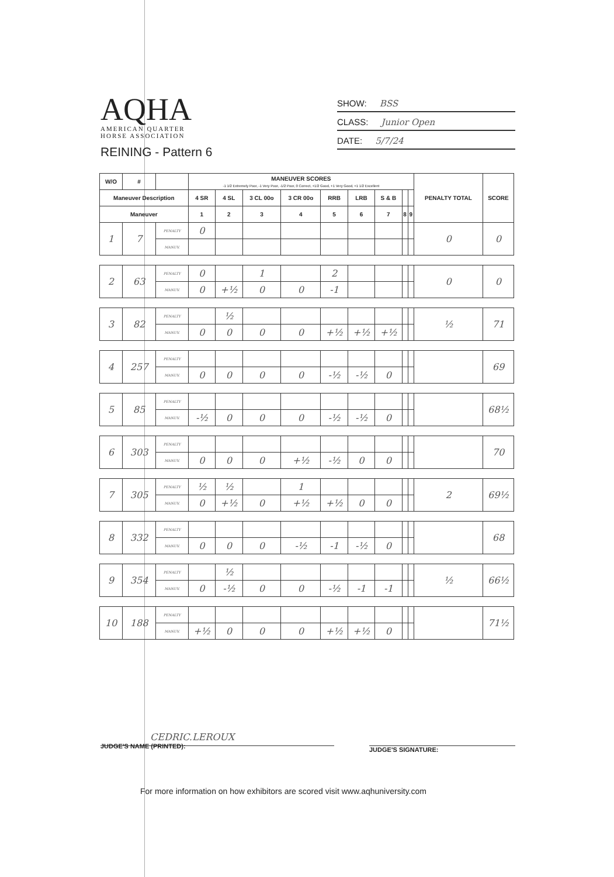AQHA
AMERICAN QUARTER
HORSE ASSOCIATION
REINING - Pattern 6
SHOW: BSS
CLASS: Junior Open
DATE: 5/7/24
| W/O | # | | MANEUVER SCORES -1 1/2 Extremely Poor, -1 Very Poor, -1/2 Poor, 0 Correct, +1/2 Good, +1 Very Good, +1 1/2 Excellent | | | | | | | | | PENALTY TOTAL | SCORE |
| --- | --- | --- | --- | --- | --- | --- | --- | --- | --- | --- | --- | --- | --- |
| Maneuver Description | | | 4 SR | 4 SL | 3 CL 00o | 3 CR 00o | RRB | LRB | S & B | | | | |
| Maneuver | | | 1 | 2 | 3 | 4 | 5 | 6 | 7 | 8 | 9 | | |
| 1 | 7 | PENALTY | 0 | | | | | | | | | 0 | 0 |
| | | MANUV. | | | | | | | | | | | |
| 2 | 63 | PENALTY | 0 | | 1 | | 2 | | | | | 0 | 0 |
| | | MANUV. | 0 | +½ | 0 | 0 | -1 | | | | | | |
| 3 | 82 | PENALTY | | ½ | | | | | | | | ½ | 71 |
| | | MANUV. | 0 | 0 | 0 | 0 | +½ | +½ | +½ | | | | |
| 4 | 257 | PENALTY | | | | | | | | | | | 69 |
| | | MANUV. | 0 | 0 | 0 | 0 | -½ | -½ | 0 | | | | |
| 5 | 85 | PENALTY | | | | | | | | | | | 68½ |
| | | MANUV. | -½ | 0 | 0 | 0 | -½ | -½ | 0 | | | | |
| 6 | 303 | PENALTY | | | | | | | | | | | 70 |
| | | MANUV. | 0 | 0 | 0 | +½ | -½ | 0 | 0 | | | | |
| 7 | 305 | PENALTY | ½ | ½ | | 1 | | | | | | 2 | 69½ |
| | | MANUV. | 0 | +½ | 0 | +½ | +½ | 0 | 0 | | | | |
| 8 | 332 | PENALTY | | | | | | | | | | | 68 |
| | | MANUV. | 0 | 0 | 0 | -½ | -1 | -½ | 0 | | | | |
| 9 | 354 | PENALTY | | ½ | | | | | | | | ½ | 66½ |
| | | MANUV. | 0 | -½ | 0 | 0 | -½ | -1 | -1 | | | | |
| 10 | 188 | PENALTY | | | | | | | | | | | 71½ |
| | | MANUV. | +½ | 0 | 0 | 0 | +½ | +½ | 0 | | | | |
CEDRIC.LEROUX
JUDGE'S NAME (PRINTED):
JUDGE'S SIGNATURE:
For more information on how exhibitors are scored visit www.aqhuniversity.com